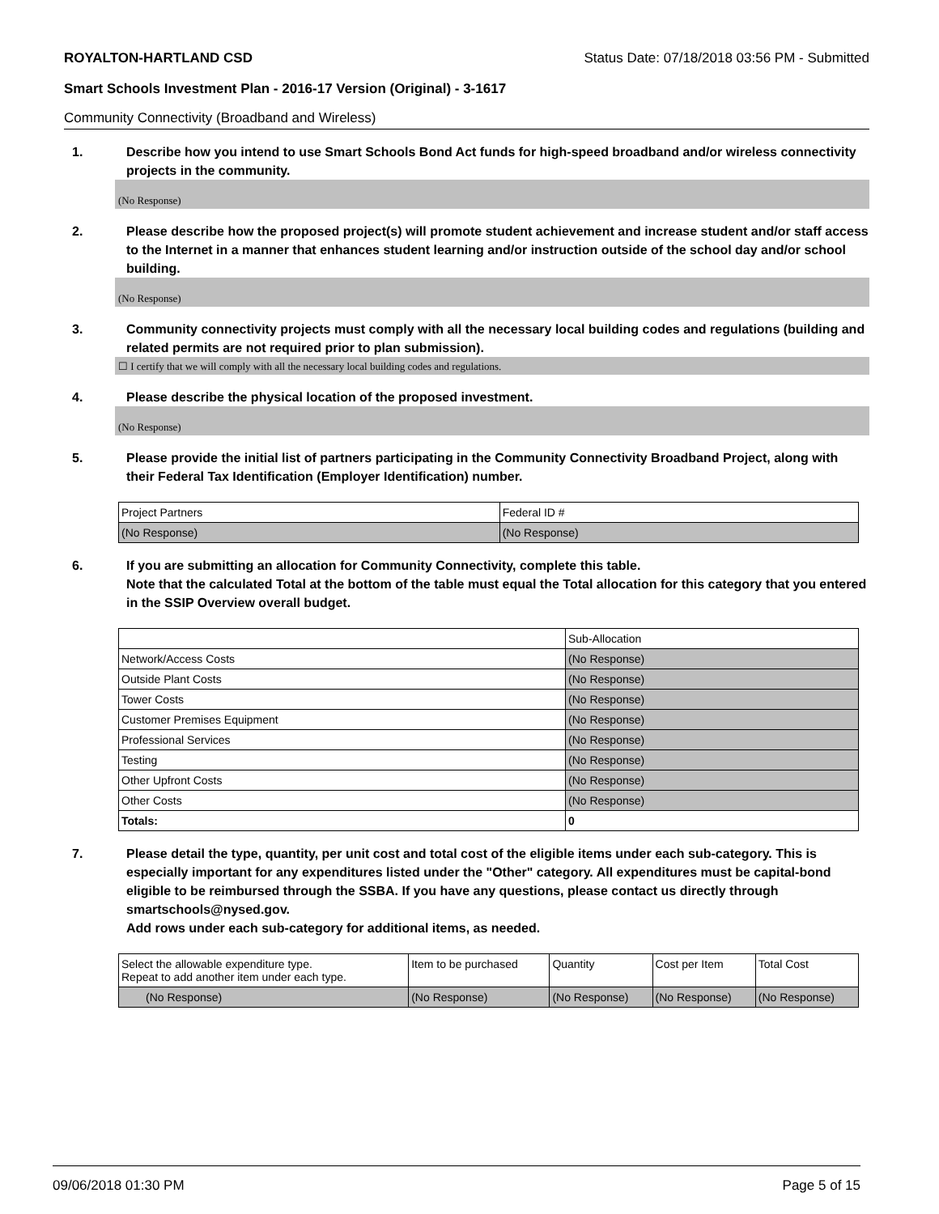ROYALTON-HARTLAND CSD Status Date: 07/18/2018 03:56 PM - Submitted
Smart Schools Investment Plan - 2016-17 Version (Original) - 3-1617
Community Connectivity (Broadband and Wireless)
1. Describe how you intend to use Smart Schools Bond Act funds for high-speed broadband and/or wireless connectivity projects in the community.
(No Response)
2. Please describe how the proposed project(s) will promote student achievement and increase student and/or staff access to the Internet in a manner that enhances student learning and/or instruction outside of the school day and/or school building.
(No Response)
3. Community connectivity projects must comply with all the necessary local building codes and regulations (building and related permits are not required prior to plan submission).
☐ I certify that we will comply with all the necessary local building codes and regulations.
4. Please describe the physical location of the proposed investment.
(No Response)
5. Please provide the initial list of partners participating in the Community Connectivity Broadband Project, along with their Federal Tax Identification (Employer Identification) number.
| Project Partners | Federal ID # |
| --- | --- |
| (No Response) | (No Response) |
6. If you are submitting an allocation for Community Connectivity, complete this table.
Note that the calculated Total at the bottom of the table must equal the Total allocation for this category that you entered in the SSIP Overview overall budget.
| | Sub-Allocation |
| --- | --- |
| Network/Access Costs | (No Response) |
| Outside Plant Costs | (No Response) |
| Tower Costs | (No Response) |
| Customer Premises Equipment | (No Response) |
| Professional Services | (No Response) |
| Testing | (No Response) |
| Other Upfront Costs | (No Response) |
| Other Costs | (No Response) |
| Totals: | 0 |
7. Please detail the type, quantity, per unit cost and total cost of the eligible items under each sub-category. This is especially important for any expenditures listed under the "Other" category. All expenditures must be capital-bond eligible to be reimbursed through the SSBA. If you have any questions, please contact us directly through smartschools@nysed.gov.
Add rows under each sub-category for additional items, as needed.
| Select the allowable expenditure type. Repeat to add another item under each type. | Item to be purchased | Quantity | Cost per Item | Total Cost |
| --- | --- | --- | --- | --- |
| (No Response) | (No Response) | (No Response) | (No Response) | (No Response) |
09/06/2018 01:30 PM Page 5 of 15